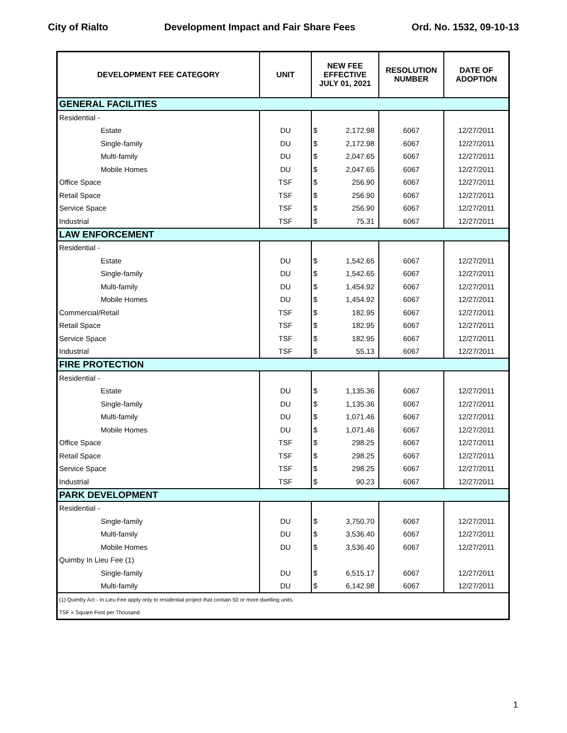City of Rialto Development Impact and Fair Share Fees Ord. No. 1532, 09-10-13
| DEVELOPMENT FEE CATEGORY | UNIT | NEW FEE EFFECTIVE JULY 01, 2021 | RESOLUTION NUMBER | DATE OF ADOPTION |
| --- | --- | --- | --- | --- |
| GENERAL FACILITIES | | | | |
| Residential - | | | | |
| Estate | DU | $ 2,172.98 | 6067 | 12/27/2011 |
| Single-family | DU | $ 2,172.98 | 6067 | 12/27/2011 |
| Multi-family | DU | $ 2,047.65 | 6067 | 12/27/2011 |
| Mobile Homes | DU | $ 2,047.65 | 6067 | 12/27/2011 |
| Office Space | TSF | $ 256.90 | 6067 | 12/27/2011 |
| Retail Space | TSF | $ 256.90 | 6067 | 12/27/2011 |
| Service Space | TSF | $ 256.90 | 6067 | 12/27/2011 |
| Industrial | TSF | $ 75.31 | 6067 | 12/27/2011 |
| LAW ENFORCEMENT | | | | |
| Residential - | | | | |
| Estate | DU | $ 1,542.65 | 6067 | 12/27/2011 |
| Single-family | DU | $ 1,542.65 | 6067 | 12/27/2011 |
| Multi-family | DU | $ 1,454.92 | 6067 | 12/27/2011 |
| Mobile Homes | DU | $ 1,454.92 | 6067 | 12/27/2011 |
| Commercial/Retail | TSF | $ 182.95 | 6067 | 12/27/2011 |
| Retail Space | TSF | $ 182.95 | 6067 | 12/27/2011 |
| Service Space | TSF | $ 182.95 | 6067 | 12/27/2011 |
| Industrial | TSF | $ 55.13 | 6067 | 12/27/2011 |
| FIRE PROTECTION | | | | |
| Residential - | | | | |
| Estate | DU | $ 1,135.36 | 6067 | 12/27/2011 |
| Single-family | DU | $ 1,135.36 | 6067 | 12/27/2011 |
| Multi-family | DU | $ 1,071.46 | 6067 | 12/27/2011 |
| Mobile Homes | DU | $ 1,071.46 | 6067 | 12/27/2011 |
| Office Space | TSF | $ 298.25 | 6067 | 12/27/2011 |
| Retail Space | TSF | $ 298.25 | 6067 | 12/27/2011 |
| Service Space | TSF | $ 298.25 | 6067 | 12/27/2011 |
| Industrial | TSF | $ 90.23 | 6067 | 12/27/2011 |
| PARK DEVELOPMENT | | | | |
| Residential - | | | | |
| Single-family | DU | $ 3,750.70 | 6067 | 12/27/2011 |
| Multi-family | DU | $ 3,536.40 | 6067 | 12/27/2011 |
| Mobile Homes | DU | $ 3,536.40 | 6067 | 12/27/2011 |
| Quimby In Lieu Fee (1) | | | | |
| Single-family | DU | $ 6,515.17 | 6067 | 12/27/2011 |
| Multi-family | DU | $ 6,142.98 | 6067 | 12/27/2011 |
| (1) Quimby Act - In Lieu Fee apply only to residential project that contain 50 or more dwelling units. | | | | |
| TSF = Square Foot per Thousand | | | | |
1